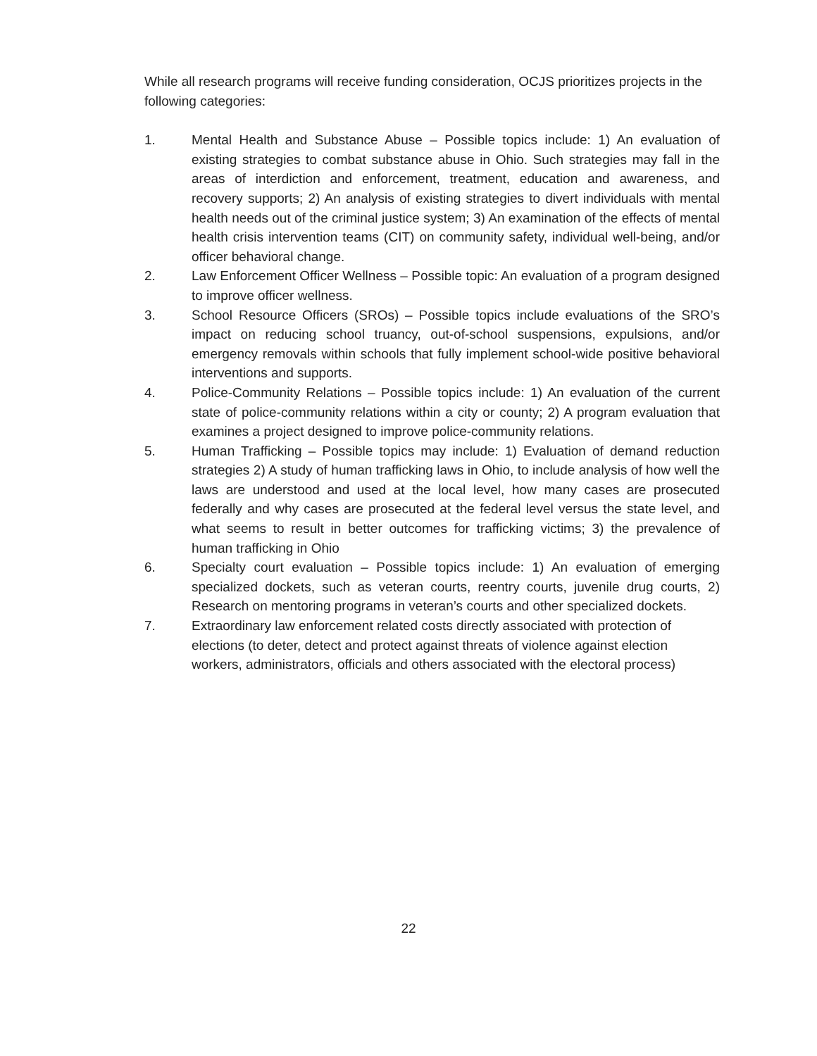While all research programs will receive funding consideration, OCJS prioritizes projects in the following categories:
1. Mental Health and Substance Abuse – Possible topics include: 1) An evaluation of existing strategies to combat substance abuse in Ohio. Such strategies may fall in the areas of interdiction and enforcement, treatment, education and awareness, and recovery supports; 2) An analysis of existing strategies to divert individuals with mental health needs out of the criminal justice system; 3) An examination of the effects of mental health crisis intervention teams (CIT) on community safety, individual well-being, and/or officer behavioral change.
2. Law Enforcement Officer Wellness – Possible topic: An evaluation of a program designed to improve officer wellness.
3. School Resource Officers (SROs) – Possible topics include evaluations of the SRO’s impact on reducing school truancy, out-of-school suspensions, expulsions, and/or emergency removals within schools that fully implement school-wide positive behavioral interventions and supports.
4. Police-Community Relations – Possible topics include: 1) An evaluation of the current state of police-community relations within a city or county; 2) A program evaluation that examines a project designed to improve police-community relations.
5. Human Trafficking – Possible topics may include: 1) Evaluation of demand reduction strategies 2) A study of human trafficking laws in Ohio, to include analysis of how well the laws are understood and used at the local level, how many cases are prosecuted federally and why cases are prosecuted at the federal level versus the state level, and what seems to result in better outcomes for trafficking victims; 3) the prevalence of human trafficking in Ohio
6. Specialty court evaluation – Possible topics include: 1) An evaluation of emerging specialized dockets, such as veteran courts, reentry courts, juvenile drug courts, 2) Research on mentoring programs in veteran’s courts and other specialized dockets.
7. Extraordinary law enforcement related costs directly associated with protection of elections (to deter, detect and protect against threats of violence against election workers, administrators, officials and others associated with the electoral process)
22